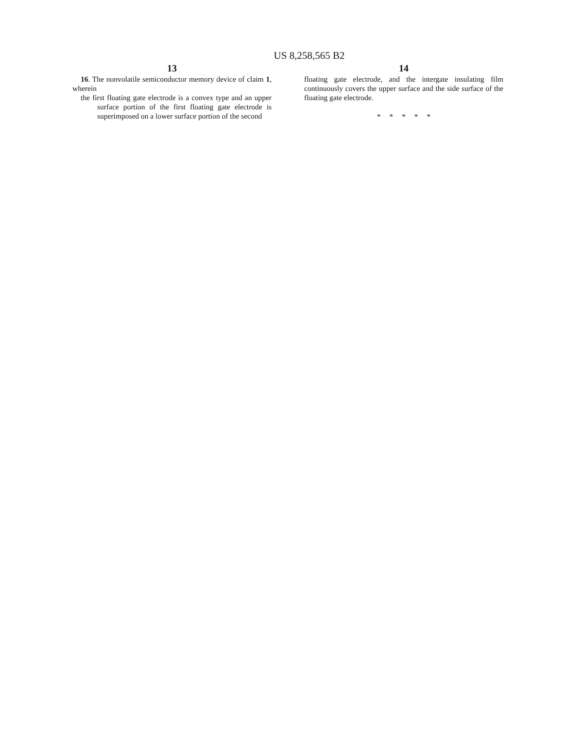US 8,258,565 B2
13
16. The nonvolatile semiconductor memory device of claim 1, wherein
the first floating gate electrode is a convex type and an upper surface portion of the first floating gate electrode is superimposed on a lower surface portion of the second
14
floating gate electrode, and the intergate insulating film continuously covers the upper surface and the side surface of the floating gate electrode.
* * * * *